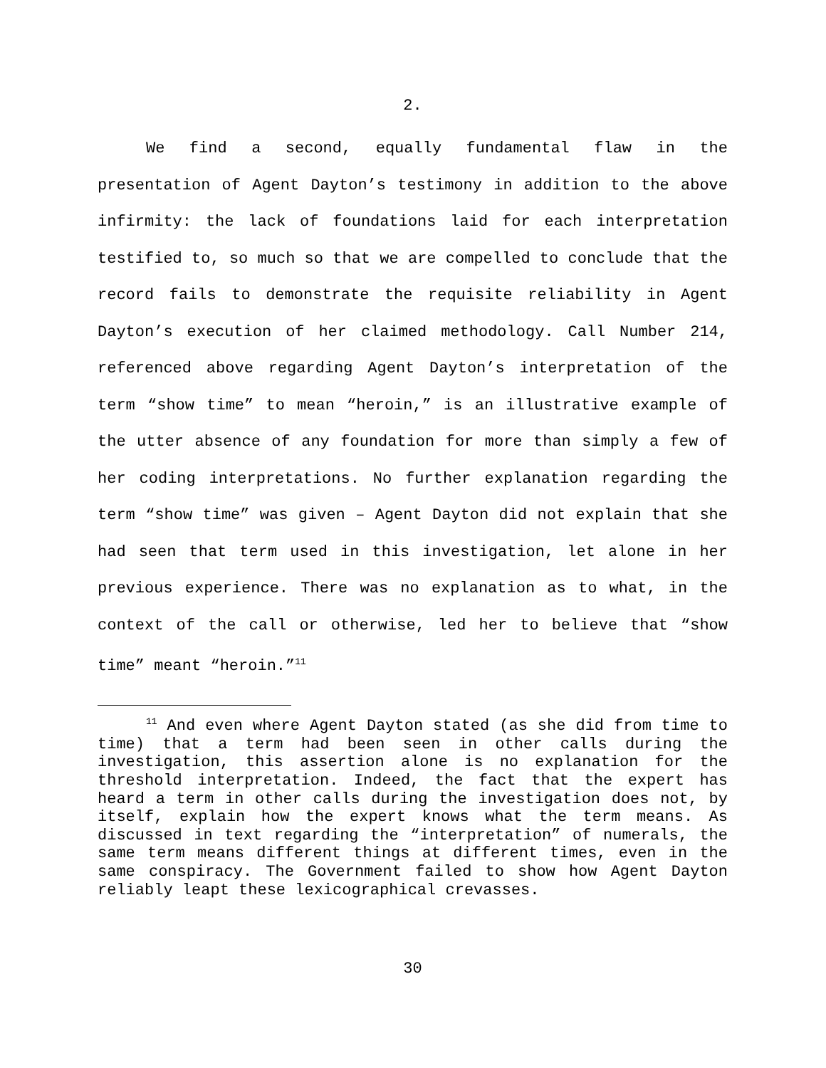2.
We find a second, equally fundamental flaw in the presentation of Agent Dayton’s testimony in addition to the above infirmity: the lack of foundations laid for each interpretation testified to, so much so that we are compelled to conclude that the record fails to demonstrate the requisite reliability in Agent Dayton’s execution of her claimed methodology. Call Number 214, referenced above regarding Agent Dayton’s interpretation of the term “show time” to mean “heroin,” is an illustrative example of the utter absence of any foundation for more than simply a few of her coding interpretations. No further explanation regarding the term “show time” was given – Agent Dayton did not explain that she had seen that term used in this investigation, let alone in her previous experience. There was no explanation as to what, in the context of the call or otherwise, led her to believe that “show time” meant “heroin.”<sup>11</sup>
<sup>11</sup> And even where Agent Dayton stated (as she did from time to time) that a term had been seen in other calls during the investigation, this assertion alone is no explanation for the threshold interpretation. Indeed, the fact that the expert has heard a term in other calls during the investigation does not, by itself, explain how the expert knows what the term means. As discussed in text regarding the “interpretation” of numerals, the same term means different things at different times, even in the same conspiracy. The Government failed to show how Agent Dayton reliably leapt these lexicographical crevasses.
30